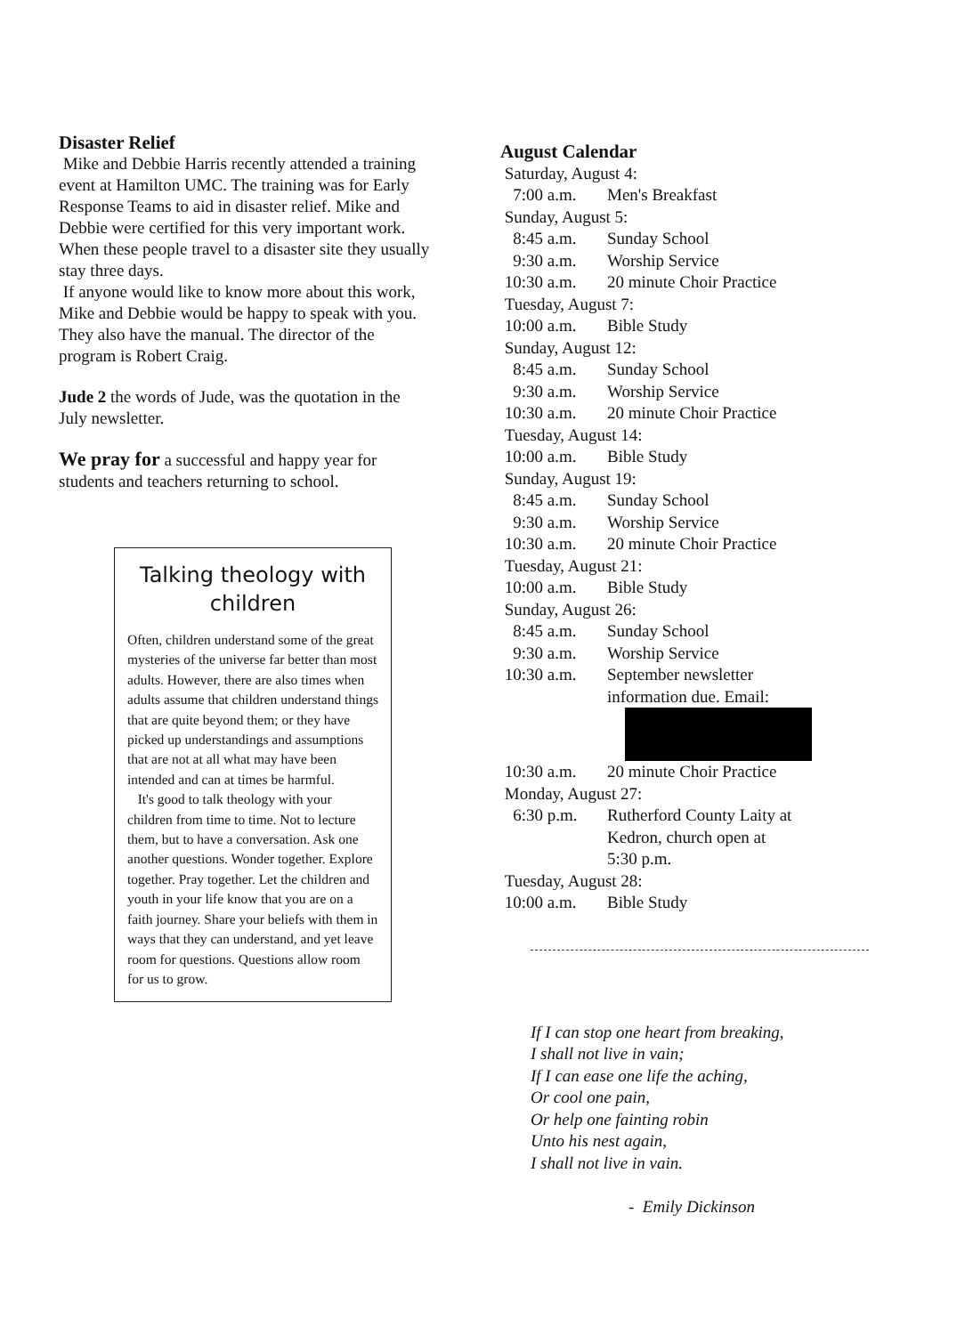Disaster Relief
Mike and Debbie Harris recently attended a training event at Hamilton UMC. The training was for Early Response Teams to aid in disaster relief. Mike and Debbie were certified for this very important work. When these people travel to a disaster site they usually stay three days.
If anyone would like to know more about this work, Mike and Debbie would be happy to speak with you. They also have the manual. The director of the program is Robert Craig.
Jude 2 the words of Jude, was the quotation in the July newsletter.
We pray for a successful and happy year for students and teachers returning to school.
Talking theology with children
Often, children understand some of the great mysteries of the universe far better than most adults. However, there are also times when adults assume that children understand things that are quite beyond them; or they have picked up understandings and assumptions that are not at all what may have been intended and can at times be harmful.
It's good to talk theology with your children from time to time. Not to lecture them, but to have a conversation. Ask one another questions. Wonder together. Explore together. Pray together. Let the children and youth in your life know that you are on a faith journey. Share your beliefs with them in ways that they can understand, and yet leave room for questions. Questions allow room for us to grow.
August Calendar
Saturday, August 4:
7:00 a.m. Men's Breakfast
Sunday, August 5:
8:45 a.m. Sunday School
9:30 a.m. Worship Service
10:30 a.m. 20 minute Choir Practice
Tuesday, August 7:
10:00 a.m. Bible Study
Sunday, August 12:
8:45 a.m. Sunday School
9:30 a.m. Worship Service
10:30 a.m. 20 minute Choir Practice
Tuesday, August 14:
10:00 a.m. Bible Study
Sunday, August 19:
8:45 a.m. Sunday School
9:30 a.m. Worship Service
10:30 a.m. 20 minute Choir Practice
Tuesday, August 21:
10:00 a.m. Bible Study
Sunday, August 26:
8:45 a.m. Sunday School
9:30 a.m. Worship Service
10:30 a.m. September newsletter
information due. Email:
10:30 a.m. 20 minute Choir Practice
Monday, August 27:
6:30 p.m. Rutherford County Laity at
Kedron, church open at
5:30 p.m.
Tuesday, August 28:
10:00 a.m. Bible Study
If I can stop one heart from breaking,
I shall not live in vain;
If I can ease one life the aching,
Or cool one pain,
Or help one fainting robin
Unto his nest again,
I shall not live in vain.
- Emily Dickinson